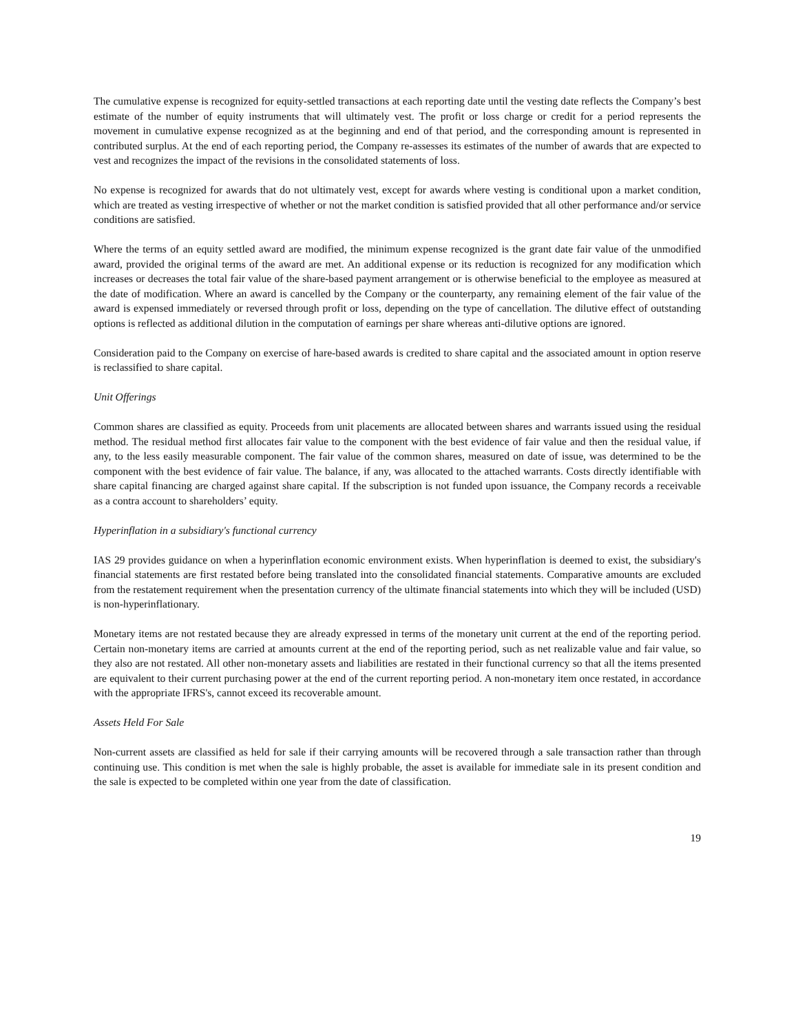The cumulative expense is recognized for equity-settled transactions at each reporting date until the vesting date reflects the Company’s best estimate of the number of equity instruments that will ultimately vest. The profit or loss charge or credit for a period represents the movement in cumulative expense recognized as at the beginning and end of that period, and the corresponding amount is represented in contributed surplus. At the end of each reporting period, the Company re-assesses its estimates of the number of awards that are expected to vest and recognizes the impact of the revisions in the consolidated statements of loss.
No expense is recognized for awards that do not ultimately vest, except for awards where vesting is conditional upon a market condition, which are treated as vesting irrespective of whether or not the market condition is satisfied provided that all other performance and/or service conditions are satisfied.
Where the terms of an equity settled award are modified, the minimum expense recognized is the grant date fair value of the unmodified award, provided the original terms of the award are met. An additional expense or its reduction is recognized for any modification which increases or decreases the total fair value of the share-based payment arrangement or is otherwise beneficial to the employee as measured at the date of modification. Where an award is cancelled by the Company or the counterparty, any remaining element of the fair value of the award is expensed immediately or reversed through profit or loss, depending on the type of cancellation. The dilutive effect of outstanding options is reflected as additional dilution in the computation of earnings per share whereas anti-dilutive options are ignored.
Consideration paid to the Company on exercise of hare-based awards is credited to share capital and the associated amount in option reserve is reclassified to share capital.
Unit Offerings
Common shares are classified as equity. Proceeds from unit placements are allocated between shares and warrants issued using the residual method. The residual method first allocates fair value to the component with the best evidence of fair value and then the residual value, if any, to the less easily measurable component. The fair value of the common shares, measured on date of issue, was determined to be the component with the best evidence of fair value. The balance, if any, was allocated to the attached warrants. Costs directly identifiable with share capital financing are charged against share capital. If the subscription is not funded upon issuance, the Company records a receivable as a contra account to shareholders’ equity.
Hyperinflation in a subsidiary's functional currency
IAS 29 provides guidance on when a hyperinflation economic environment exists. When hyperinflation is deemed to exist, the subsidiary's financial statements are first restated before being translated into the consolidated financial statements. Comparative amounts are excluded from the restatement requirement when the presentation currency of the ultimate financial statements into which they will be included (USD) is non-hyperinflationary.
Monetary items are not restated because they are already expressed in terms of the monetary unit current at the end of the reporting period. Certain non-monetary items are carried at amounts current at the end of the reporting period, such as net realizable value and fair value, so they also are not restated. All other non-monetary assets and liabilities are restated in their functional currency so that all the items presented are equivalent to their current purchasing power at the end of the current reporting period. A non-monetary item once restated, in accordance with the appropriate IFRS's, cannot exceed its recoverable amount.
Assets Held For Sale
Non-current assets are classified as held for sale if their carrying amounts will be recovered through a sale transaction rather than through continuing use. This condition is met when the sale is highly probable, the asset is available for immediate sale in its present condition and the sale is expected to be completed within one year from the date of classification.
19